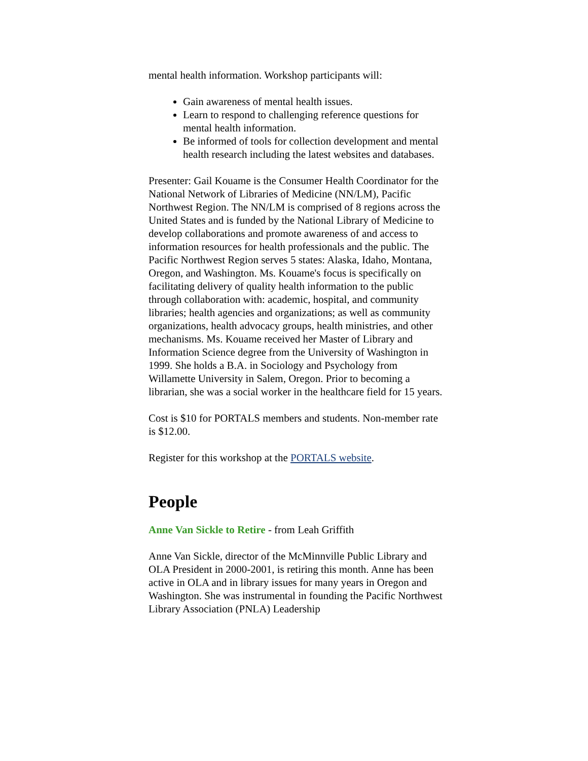mental health information. Workshop participants will:
Gain awareness of mental health issues.
Learn to respond to challenging reference questions for mental health information.
Be informed of tools for collection development and mental health research including the latest websites and databases.
Presenter: Gail Kouame is the Consumer Health Coordinator for the National Network of Libraries of Medicine (NN/LM), Pacific Northwest Region. The NN/LM is comprised of 8 regions across the United States and is funded by the National Library of Medicine to develop collaborations and promote awareness of and access to information resources for health professionals and the public. The Pacific Northwest Region serves 5 states: Alaska, Idaho, Montana, Oregon, and Washington. Ms. Kouame's focus is specifically on facilitating delivery of quality health information to the public through collaboration with: academic, hospital, and community libraries; health agencies and organizations; as well as community organizations, health advocacy groups, health ministries, and other mechanisms. Ms. Kouame received her Master of Library and Information Science degree from the University of Washington in 1999. She holds a B.A. in Sociology and Psychology from Willamette University in Salem, Oregon. Prior to becoming a librarian, she was a social worker in the healthcare field for 15 years.
Cost is $10 for PORTALS members and students. Non-member rate is $12.00.
Register for this workshop at the PORTALS website.
People
Anne Van Sickle to Retire - from Leah Griffith
Anne Van Sickle, director of the McMinnville Public Library and OLA President in 2000-2001, is retiring this month. Anne has been active in OLA and in library issues for many years in Oregon and Washington. She was instrumental in founding the Pacific Northwest Library Association (PNLA) Leadership